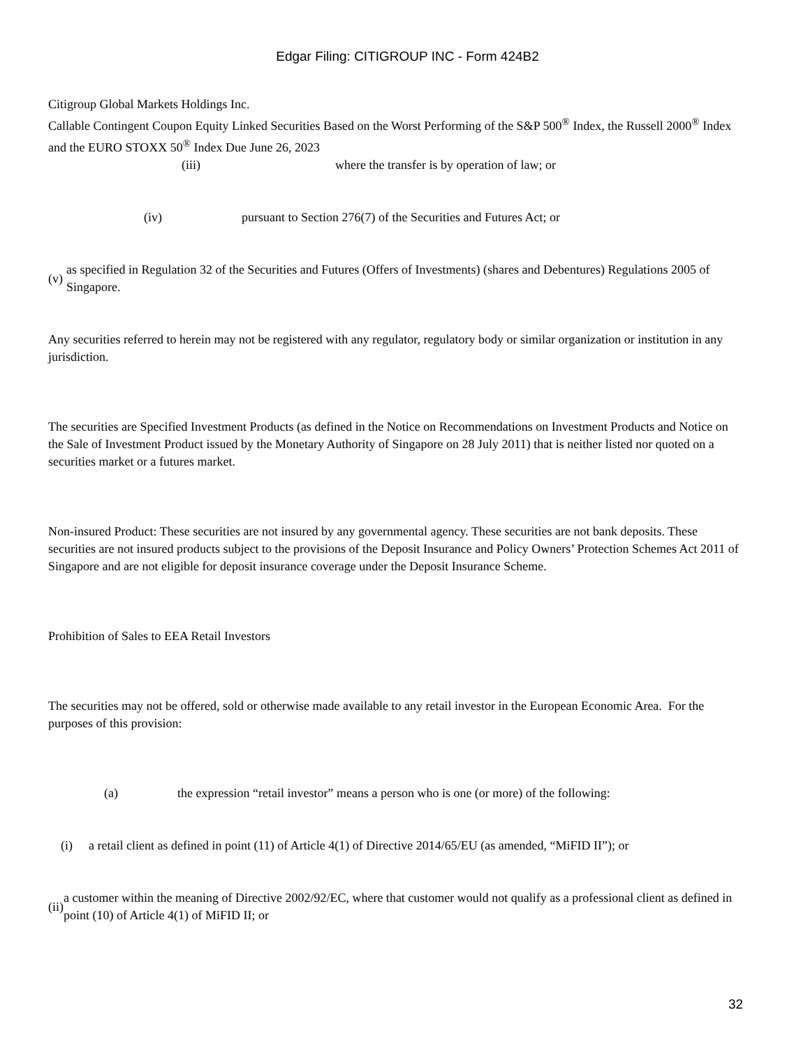Edgar Filing: CITIGROUP INC - Form 424B2
Citigroup Global Markets Holdings Inc.
Callable Contingent Coupon Equity Linked Securities Based on the Worst Performing of the S&P 500<sup>®</sup> Index, the Russell 2000<sup>®</sup> Index and the EURO STOXX 50<sup>®</sup> Index Due June 26, 2023
(iii) where the transfer is by operation of law; or
(iv) pursuant to Section 276(7) of the Securities and Futures Act; or
(v) as specified in Regulation 32 of the Securities and Futures (Offers of Investments) (shares and Debentures) Regulations 2005 of Singapore.
Any securities referred to herein may not be registered with any regulator, regulatory body or similar organization or institution in any jurisdiction.
The securities are Specified Investment Products (as defined in the Notice on Recommendations on Investment Products and Notice on the Sale of Investment Product issued by the Monetary Authority of Singapore on 28 July 2011) that is neither listed nor quoted on a securities market or a futures market.
Non-insured Product: These securities are not insured by any governmental agency. These securities are not bank deposits. These securities are not insured products subject to the provisions of the Deposit Insurance and Policy Owners’ Protection Schemes Act 2011 of Singapore and are not eligible for deposit insurance coverage under the Deposit Insurance Scheme.
Prohibition of Sales to EEA Retail Investors
The securities may not be offered, sold or otherwise made available to any retail investor in the European Economic Area. For the purposes of this provision:
(a) the expression “retail investor” means a person who is one (or more) of the following:
(i) a retail client as defined in point (11) of Article 4(1) of Directive 2014/65/EU (as amended, “MiFID II”); or
(ii) a customer within the meaning of Directive 2002/92/EC, where that customer would not qualify as a professional client as defined in point (10) of Article 4(1) of MiFID II; or
32